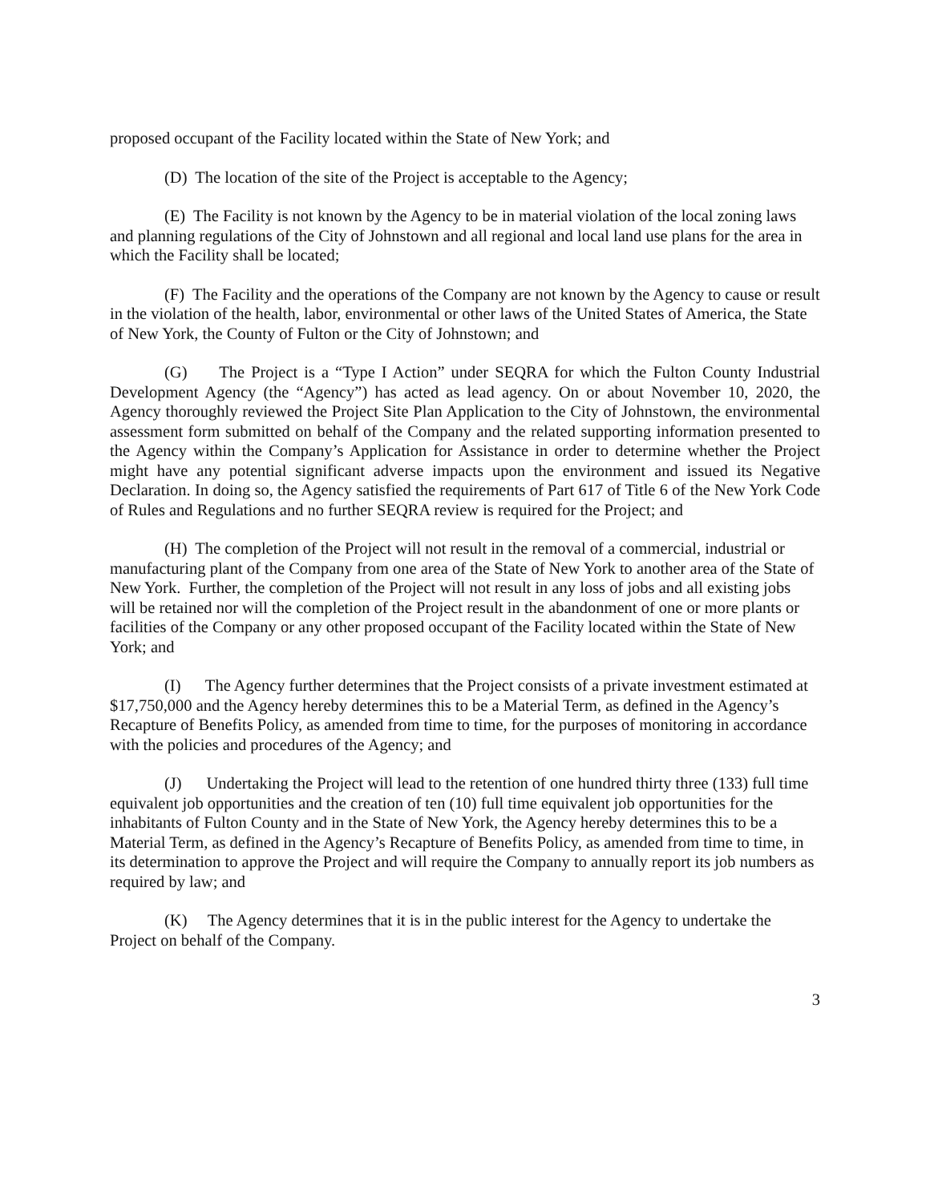proposed occupant of the Facility located within the State of New York; and
(D) The location of the site of the Project is acceptable to the Agency;
(E) The Facility is not known by the Agency to be in material violation of the local zoning laws and planning regulations of the City of Johnstown and all regional and local land use plans for the area in which the Facility shall be located;
(F) The Facility and the operations of the Company are not known by the Agency to cause or result in the violation of the health, labor, environmental or other laws of the United States of America, the State of New York, the County of Fulton or the City of Johnstown; and
(G) The Project is a “Type I Action” under SEQRA for which the Fulton County Industrial Development Agency (the “Agency”) has acted as lead agency. On or about November 10, 2020, the Agency thoroughly reviewed the Project Site Plan Application to the City of Johnstown, the environmental assessment form submitted on behalf of the Company and the related supporting information presented to the Agency within the Company’s Application for Assistance in order to determine whether the Project might have any potential significant adverse impacts upon the environment and issued its Negative Declaration. In doing so, the Agency satisfied the requirements of Part 617 of Title 6 of the New York Code of Rules and Regulations and no further SEQRA review is required for the Project; and
(H) The completion of the Project will not result in the removal of a commercial, industrial or manufacturing plant of the Company from one area of the State of New York to another area of the State of New York. Further, the completion of the Project will not result in any loss of jobs and all existing jobs will be retained nor will the completion of the Project result in the abandonment of one or more plants or facilities of the Company or any other proposed occupant of the Facility located within the State of New York; and
(I) The Agency further determines that the Project consists of a private investment estimated at $17,750,000 and the Agency hereby determines this to be a Material Term, as defined in the Agency’s Recapture of Benefits Policy, as amended from time to time, for the purposes of monitoring in accordance with the policies and procedures of the Agency; and
(J) Undertaking the Project will lead to the retention of one hundred thirty three (133) full time equivalent job opportunities and the creation of ten (10) full time equivalent job opportunities for the inhabitants of Fulton County and in the State of New York, the Agency hereby determines this to be a Material Term, as defined in the Agency’s Recapture of Benefits Policy, as amended from time to time, in its determination to approve the Project and will require the Company to annually report its job numbers as required by law; and
(K) The Agency determines that it is in the public interest for the Agency to undertake the Project on behalf of the Company.
3